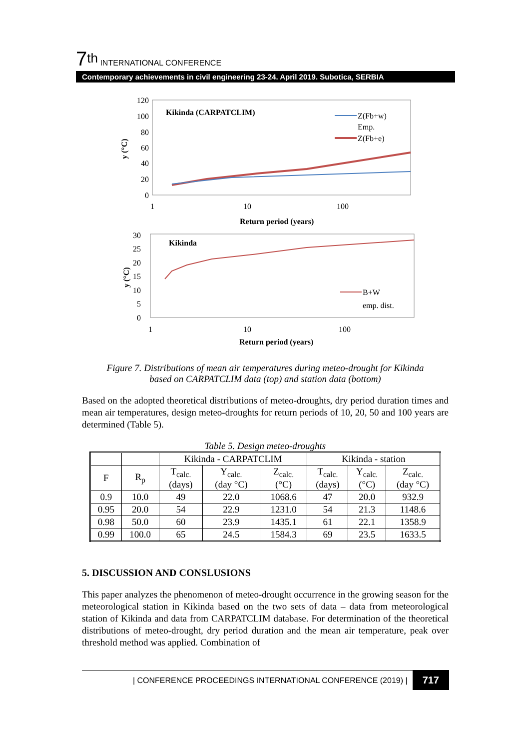7<sup>th</sup> INTERNATIONAL CONFERENCE
Contemporary achievements in civil engineering 23-24. April 2019. Subotica, SERBIA
120
100
80
60
40
20
0
1
10
100
Return period (years)
y (°C)
Kikinda (CARPATCLIM)
Z(Fb+w)
Emp.
Z(Fb+e)
30
25
20
15
10
5
0
1
10
100
Return period (years)
y (°C)
Kikinda
B+W
emp. dist.
Figure 7. Distributions of mean air temperatures during meteo-drought for Kikinda
based on CARPATCLIM data (top) and station data (bottom)
Based on the adopted theoretical distributions of meteo-droughts, dry period duration times and mean air temperatures, design meteo-droughts for return periods of 10, 20, 50 and 100 years are determined (Table 5).
Table 5. Design meteo-droughts
| | | Kikinda - CARPATCLIM | | | Kikinda - station | | |
| --- | --- | --- | --- | --- | --- | --- | --- |
| F | R<sub>p</sub> | T<sub>calc.</sub> (days) | Y<sub>calc.</sub> (day °C) | Z<sub>calc.</sub> (°C) | T<sub>calc.</sub> (days) | Y<sub>calc.</sub> (°C) | Z<sub>calc.</sub> (day °C) |
| 0.9 | 10.0 | 49 | 22.0 | 1068.6 | 47 | 20.0 | 932.9 |
| 0.95 | 20.0 | 54 | 22.9 | 1231.0 | 54 | 21.3 | 1148.6 |
| 0.98 | 50.0 | 60 | 23.9 | 1435.1 | 61 | 22.1 | 1358.9 |
| 0.99 | 100.0 | 65 | 24.5 | 1584.3 | 69 | 23.5 | 1633.5 |
5. DISCUSSION AND CONSLUSIONS
This paper analyzes the phenomenon of meteo-drought occurrence in the growing season for the meteorological station in Kikinda based on the two sets of data – data from meteorological station of Kikinda and data from CARPATCLIM database. For determination of the theoretical distributions of meteo-drought, dry period duration and the mean air temperature, peak over threshold method was applied. Combination of
| CONFERENCE PROCEEDINGS INTERNATIONAL CONFERENCE (2019) | 717